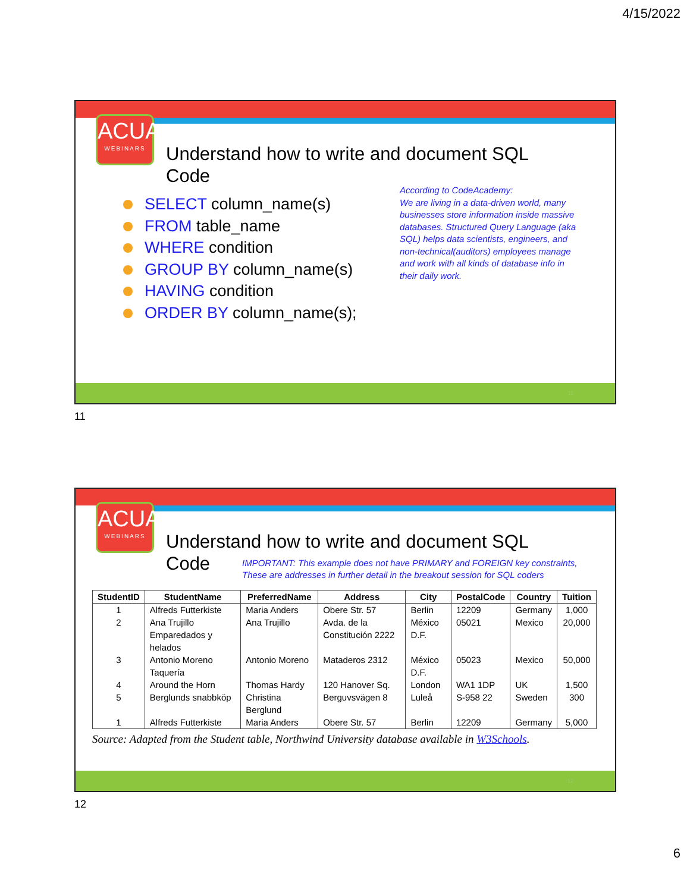4/15/2022
ACUA
WEBINARS
Understand how to write and document SQL Code
SELECT column_name(s)
FROM table_name
WHERE condition
GROUP BY column_name(s)
HAVING condition
ORDER BY column_name(s);
According to CodeAcademy:
We are living in a data-driven world, many businesses store information inside massive databases. Structured Query Language (aka SQL) helps data scientists, engineers, and non-technical(auditors) employees manage and work with all kinds of database info in their daily work.
11
11
ACUA
WEBINARS
Understand how to write and document SQL Code
IMPORTANT: This example does not have PRIMARY and FOREIGN key constraints,
These are addresses in further detail in the breakout session for SQL coders
| StudentID | StudentName | PreferredName | Address | City | PostalCode | Country | Tuition |
| --- | --- | --- | --- | --- | --- | --- | --- |
| 1 | Alfreds Futterkiste | Maria Anders | Obere Str. 57 | Berlin | 12209 | Germany | 1,000 |
| 2 | Ana Trujillo Emparedados y helados | Ana Trujillo | Avda. de la Constitución 2222 | México D.F. | 05021 | Mexico | 20,000 |
| 3 | Antonio Moreno Taquería | Antonio Moreno | Mataderos 2312 | México D.F. | 05023 | Mexico | 50,000 |
| 4 | Around the Horn | Thomas Hardy | 120 Hanover Sq. | London | WA1 1DP | UK | 1,500 |
| 5 | Berglunds snabbköp | Christina Berglund | Berguvsvägen 8 | Luleå | S-958 22 | Sweden | 300 |
| 1 | Alfreds Futterkiste | Maria Anders | Obere Str. 57 | Berlin | 12209 | Germany | 5,000 |
Source: Adapted from the Student table, Northwind University database available in W3Schools.
12
12
6